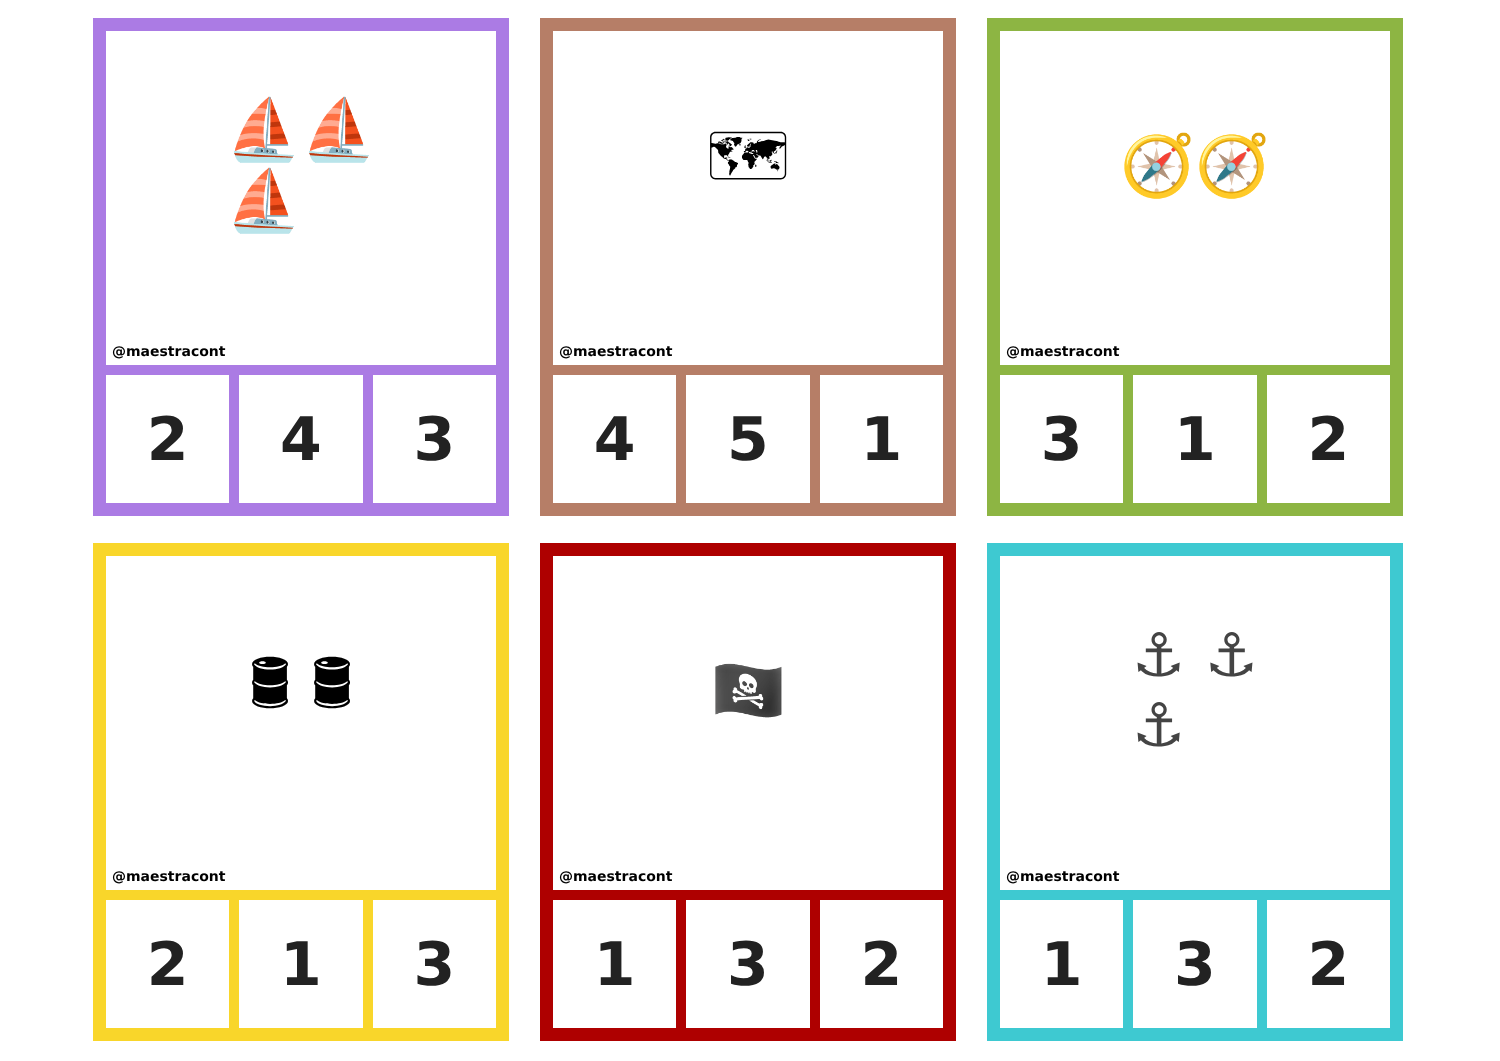⛵⛵
⛵
@maestracont
2 4 3
🗺
@maestracont
4 5 1
🧭🧭
@maestracont
3 1 2
🛢 🛢
@maestracont
2 1 3
🏴‍☠️
@maestracont
1 3 2
⚓ ⚓
⚓
@maestracont
1 3 2